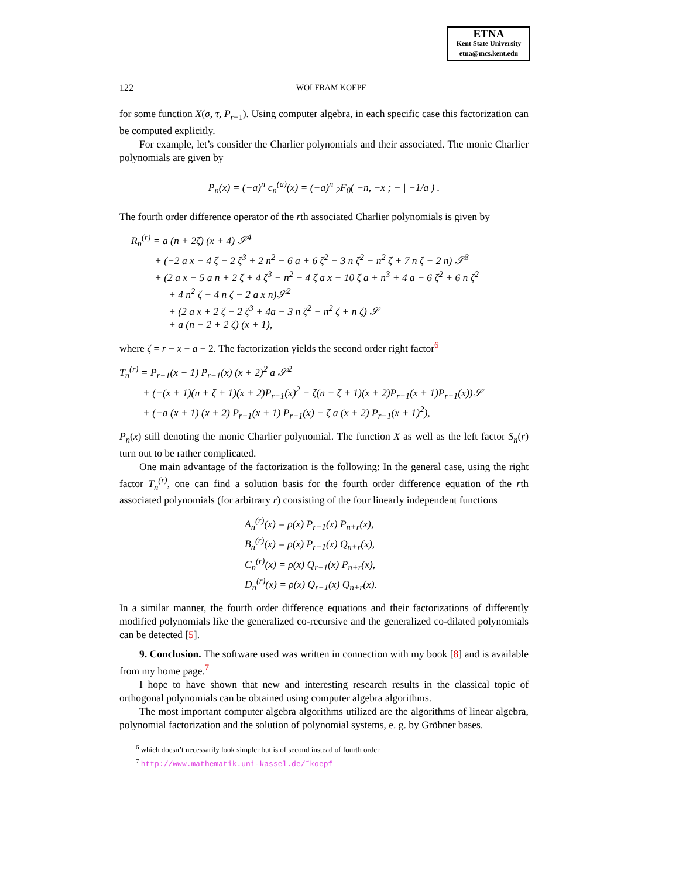ETNA
Kent State University
etna@mcs.kent.edu
122 WOLFRAM KOEPF
for some function X(σ, τ, P<sub>r−1</sub>). Using computer algebra, in each specific case this factorization can be computed explicitly.
For example, let’s consider the Charlier polynomials and their associated. The monic Charlier polynomials are given by
P<sub>n</sub>(x) = (−a)<sup>n</sup> c<sub>n</sub><sup>(a)</sup>(x) = (−a)<sup>n</sup> <sub>2</sub>F<sub>0</sub>( −n, −x ; − | −1/a ) .
The fourth order difference operator of the rth associated Charlier polynomials is given by
R<sub>n</sub><sup>(r)</sup> = a (n + 2ζ) (x + 4) 𝒮<sup>4</sup>
+ (−2 a x − 4 ζ − 2 ζ<sup>3</sup> + 2 n<sup>2</sup> − 6 a + 6 ζ<sup>2</sup> − 3 n ζ<sup>2</sup> − n<sup>2</sup> ζ + 7 n ζ − 2 n) 𝒮<sup>3</sup>
+ (2 a x − 5 a n + 2 ζ + 4 ζ<sup>3</sup> − n<sup>2</sup> − 4 ζ a x − 10 ζ a + n<sup>3</sup> + 4 a − 6 ζ<sup>2</sup> + 6 n ζ<sup>2</sup>
+ 4 n<sup>2</sup> ζ − 4 n ζ − 2 a x n)𝒮<sup>2</sup>
+ (2 a x + 2 ζ − 2 ζ<sup>3</sup> + 4a − 3 n ζ<sup>2</sup> − n<sup>2</sup> ζ + n ζ) 𝒮
+ a (n − 2 + 2 ζ) (x + 1),
where ζ = r − x − a − 2. The factorization yields the second order right factor<sup>6</sup>
T<sub>n</sub><sup>(r)</sup> = P<sub>r−1</sub>(x + 1) P<sub>r−1</sub>(x) (x + 2)<sup>2</sup> a 𝒮<sup>2</sup>
+ (−(x + 1)(n + ζ + 1)(x + 2)P<sub>r−1</sub>(x)<sup>2</sup> − ζ(n + ζ + 1)(x + 2)P<sub>r−1</sub>(x + 1)P<sub>r−1</sub>(x))𝒮
+ (−a (x + 1) (x + 2) P<sub>r−1</sub>(x + 1) P<sub>r−1</sub>(x) − ζ a (x + 2) P<sub>r−1</sub>(x + 1)<sup>2</sup>),
P<sub>n</sub>(x) still denoting the monic Charlier polynomial. The function X as well as the left factor S<sub>n</sub>(r) turn out to be rather complicated.
One main advantage of the factorization is the following: In the general case, using the right factor T<sub>n</sub><sup>(r)</sup>, one can find a solution basis for the fourth order difference equation of the rth associated polynomials (for arbitrary r) consisting of the four linearly independent functions
A<sub>n</sub><sup>(r)</sup>(x) = ρ(x) P<sub>r−1</sub>(x) P<sub>n+r</sub>(x),
B<sub>n</sub><sup>(r)</sup>(x) = ρ(x) P<sub>r−1</sub>(x) Q<sub>n+r</sub>(x),
C<sub>n</sub><sup>(r)</sup>(x) = ρ(x) Q<sub>r−1</sub>(x) P<sub>n+r</sub>(x),
D<sub>n</sub><sup>(r)</sup>(x) = ρ(x) Q<sub>r−1</sub>(x) Q<sub>n+r</sub>(x).
In a similar manner, the fourth order difference equations and their factorizations of differently modified polynomials like the generalized co-recursive and the generalized co-dilated polynomials can be detected [5].
9. Conclusion. The software used was written in connection with my book [8] and is available from my home page.<sup>7</sup>
I hope to have shown that new and interesting research results in the classical topic of orthogonal polynomials can be obtained using computer algebra algorithms.
The most important computer algebra algorithms utilized are the algorithms of linear algebra, polynomial factorization and the solution of polynomial systems, e. g. by Gröbner bases.
<sup>6</sup> which doesn’t necessarily look simpler but is of second instead of fourth order
<sup>7</sup> http://www.mathematik.uni-kassel.de/˜koepf